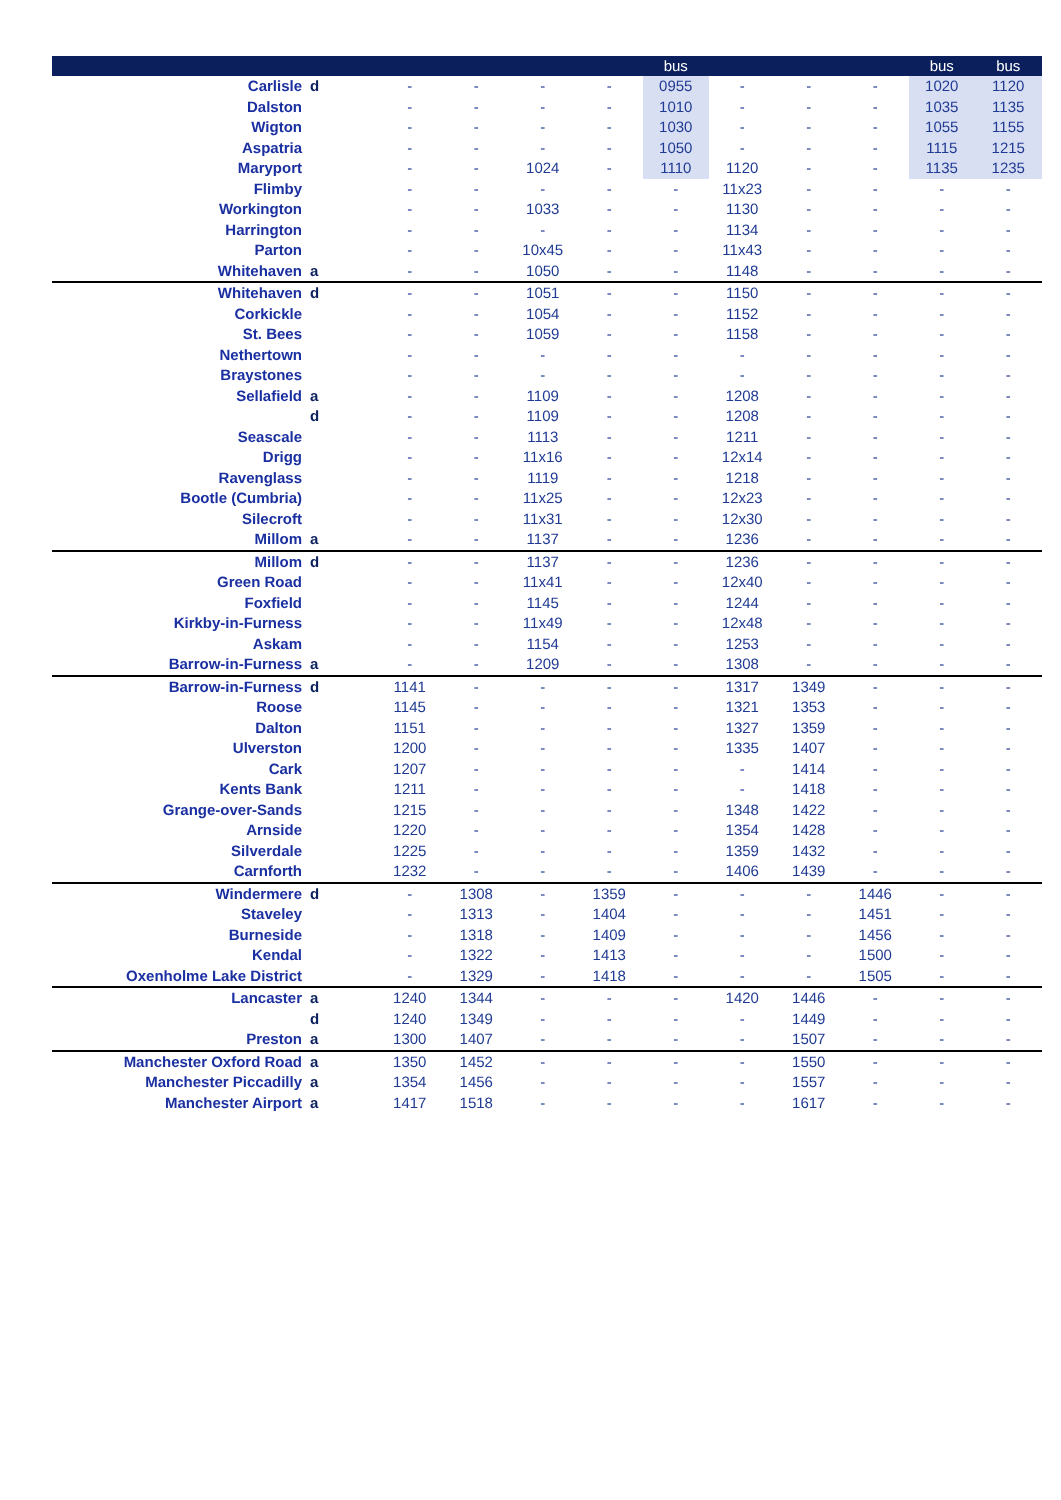| | | | | | | bus | | | | bus | bus |
| --- | --- | --- | --- | --- | --- | --- | --- | --- | --- | --- | --- |
| Carlisle | d | - | - | - | - | 0955 | - | - | - | 1020 | 1120 |
| Dalston | | - | - | - | - | 1010 | - | - | - | 1035 | 1135 |
| Wigton | | - | - | - | - | 1030 | - | - | - | 1055 | 1155 |
| Aspatria | | - | - | - | - | 1050 | - | - | - | 1115 | 1215 |
| Maryport | | - | - | 1024 | - | 1110 | 1120 | - | - | 1135 | 1235 |
| Flimby | | - | - | - | - | - | 11x23 | - | - | - | - |
| Workington | | - | - | 1033 | - | - | 1130 | - | - | - | - |
| Harrington | | - | - | - | - | - | 1134 | - | - | - | - |
| Parton | | - | - | 10x45 | - | - | 11x43 | - | - | - | - |
| Whitehaven | a | - | - | 1050 | - | - | 1148 | - | - | - | - |
| Whitehaven | d | - | - | 1051 | - | - | 1150 | - | - | - | - |
| Corkickle | | - | - | 1054 | - | - | 1152 | - | - | - | - |
| St. Bees | | - | - | 1059 | - | - | 1158 | - | - | - | - |
| Nethertown | | - | - | - | - | - | - | - | - | - | - |
| Braystones | | - | - | - | - | - | - | - | - | - | - |
| Sellafield | a | - | - | 1109 | - | - | 1208 | - | - | - | - |
| | d | - | - | 1109 | - | - | 1208 | - | - | - | - |
| Seascale | | - | - | 1113 | - | - | 1211 | - | - | - | - |
| Drigg | | - | - | 11x16 | - | - | 12x14 | - | - | - | - |
| Ravenglass | | - | - | 1119 | - | - | 1218 | - | - | - | - |
| Bootle (Cumbria) | | - | - | 11x25 | - | - | 12x23 | - | - | - | - |
| Silecroft | | - | - | 11x31 | - | - | 12x30 | - | - | - | - |
| Millom | a | - | - | 1137 | - | - | 1236 | - | - | - | - |
| Millom | d | - | - | 1137 | - | - | 1236 | - | - | - | - |
| Green Road | | - | - | 11x41 | - | - | 12x40 | - | - | - | - |
| Foxfield | | - | - | 1145 | - | - | 1244 | - | - | - | - |
| Kirkby-in-Furness | | - | - | 11x49 | - | - | 12x48 | - | - | - | - |
| Askam | | - | - | 1154 | - | - | 1253 | - | - | - | - |
| Barrow-in-Furness | a | - | - | 1209 | - | - | 1308 | - | - | - | - |
| Barrow-in-Furness | d | 1141 | - | - | - | - | 1317 | 1349 | - | - | - |
| Roose | | 1145 | - | - | - | - | 1321 | 1353 | - | - | - |
| Dalton | | 1151 | - | - | - | - | 1327 | 1359 | - | - | - |
| Ulverston | | 1200 | - | - | - | - | 1335 | 1407 | - | - | - |
| Cark | | 1207 | - | - | - | - | - | 1414 | - | - | - |
| Kents Bank | | 1211 | - | - | - | - | - | 1418 | - | - | - |
| Grange-over-Sands | | 1215 | - | - | - | - | 1348 | 1422 | - | - | - |
| Arnside | | 1220 | - | - | - | - | 1354 | 1428 | - | - | - |
| Silverdale | | 1225 | - | - | - | - | 1359 | 1432 | - | - | - |
| Carnforth | | 1232 | - | - | - | - | 1406 | 1439 | - | - | - |
| Windermere | d | - | 1308 | - | 1359 | - | - | - | 1446 | - | - |
| Staveley | | - | 1313 | - | 1404 | - | - | - | 1451 | - | - |
| Burneside | | - | 1318 | - | 1409 | - | - | - | 1456 | - | - |
| Kendal | | - | 1322 | - | 1413 | - | - | - | 1500 | - | - |
| Oxenholme Lake District | | - | 1329 | - | 1418 | - | - | - | 1505 | - | - |
| Lancaster | a | 1240 | 1344 | - | - | - | 1420 | 1446 | - | - | - |
| | d | 1240 | 1349 | - | - | - | - | 1449 | - | - | - |
| Preston | a | 1300 | 1407 | - | - | - | - | 1507 | - | - | - |
| Manchester Oxford Road | a | 1350 | 1452 | - | - | - | - | 1550 | - | - | - |
| Manchester Piccadilly | a | 1354 | 1456 | - | - | - | - | 1557 | - | - | - |
| Manchester Airport | a | 1417 | 1518 | - | - | - | - | 1617 | - | - | - |